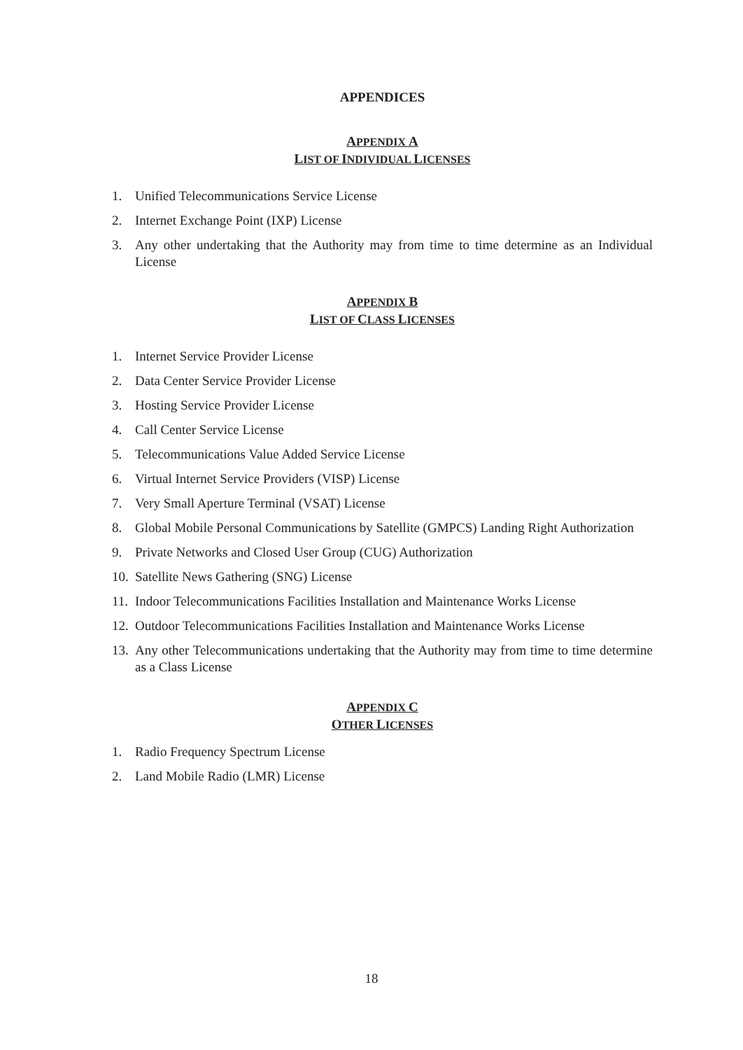APPENDICES
APPENDIX A
LIST OF INDIVIDUAL LICENSES
1. Unified Telecommunications Service License
2. Internet Exchange Point (IXP) License
3. Any other undertaking that the Authority may from time to time determine as an Individual License
APPENDIX B
LIST OF CLASS LICENSES
1. Internet Service Provider License
2. Data Center Service Provider License
3. Hosting Service Provider License
4. Call Center Service License
5. Telecommunications Value Added Service License
6. Virtual Internet Service Providers (VISP) License
7. Very Small Aperture Terminal (VSAT) License
8. Global Mobile Personal Communications by Satellite (GMPCS) Landing Right Authorization
9. Private Networks and Closed User Group (CUG) Authorization
10. Satellite News Gathering (SNG) License
11. Indoor Telecommunications Facilities Installation and Maintenance Works License
12. Outdoor Telecommunications Facilities Installation and Maintenance Works License
13. Any other Telecommunications undertaking that the Authority may from time to time determine as a Class License
APPENDIX C
OTHER LICENSES
1. Radio Frequency Spectrum License
2. Land Mobile Radio (LMR) License
18